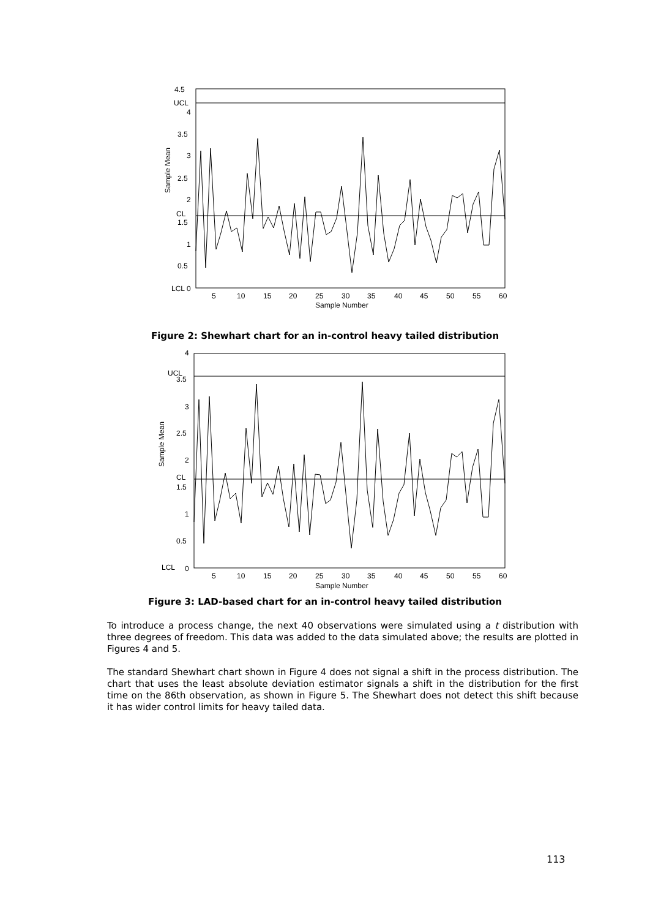4.5
UCL
4
3.5
3
2.5
2
CL
1.5
1
0.5
LCL
0
5
10
15
20
25
30
35
40
45
50
55
60
Sample Number
Sample Mean
Figure 2: Shewhart chart for an in-control heavy tailed distribution
4
UCL
3.5
3
2.5
2
CL
1.5
1
0.5
LCL
0
5
10
15
20
25
30
35
40
45
50
55
60
Sample Number
Sample Mean
Figure 3: LAD-based chart for an in-control heavy tailed distribution
To introduce a process change, the next 40 observations were simulated using a t distribution with three degrees of freedom. This data was added to the data simulated above; the results are plotted in Figures 4 and 5.
The standard Shewhart chart shown in Figure 4 does not signal a shift in the process distribution. The chart that uses the least absolute deviation estimator signals a shift in the distribution for the first time on the 86th observation, as shown in Figure 5. The Shewhart does not detect this shift because it has wider control limits for heavy tailed data.
113